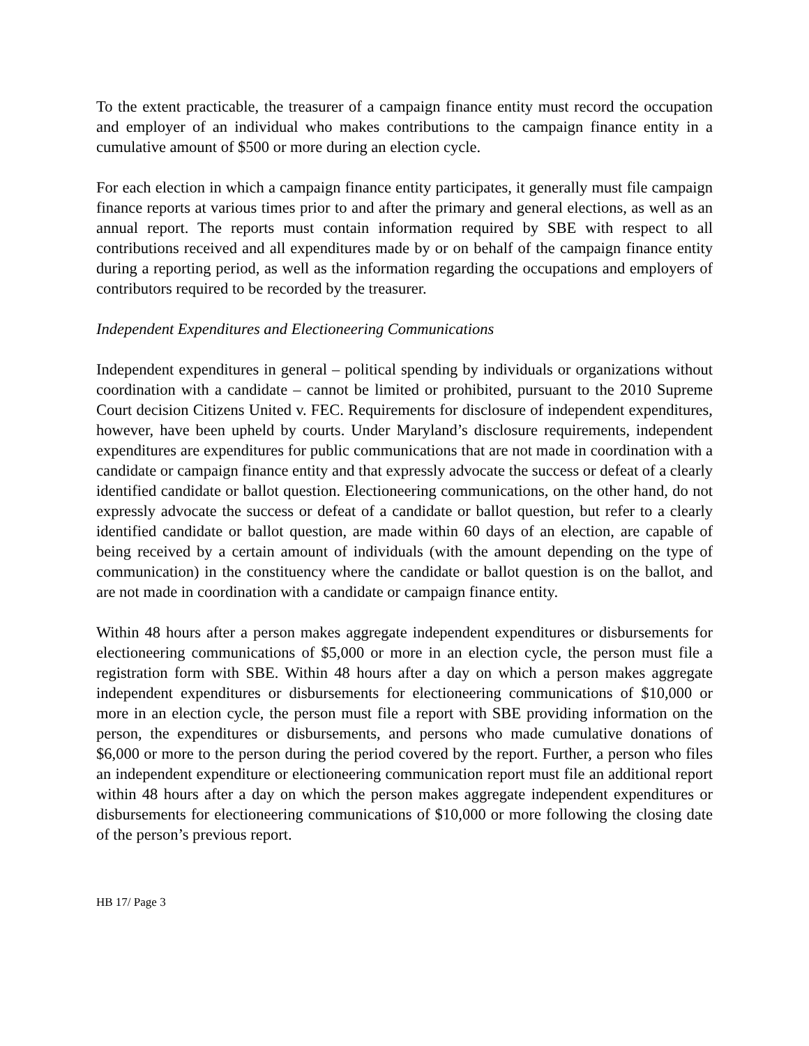To the extent practicable, the treasurer of a campaign finance entity must record the occupation and employer of an individual who makes contributions to the campaign finance entity in a cumulative amount of $500 or more during an election cycle.
For each election in which a campaign finance entity participates, it generally must file campaign finance reports at various times prior to and after the primary and general elections, as well as an annual report. The reports must contain information required by SBE with respect to all contributions received and all expenditures made by or on behalf of the campaign finance entity during a reporting period, as well as the information regarding the occupations and employers of contributors required to be recorded by the treasurer.
Independent Expenditures and Electioneering Communications
Independent expenditures in general – political spending by individuals or organizations without coordination with a candidate – cannot be limited or prohibited, pursuant to the 2010 Supreme Court decision Citizens United v. FEC. Requirements for disclosure of independent expenditures, however, have been upheld by courts. Under Maryland’s disclosure requirements, independent expenditures are expenditures for public communications that are not made in coordination with a candidate or campaign finance entity and that expressly advocate the success or defeat of a clearly identified candidate or ballot question. Electioneering communications, on the other hand, do not expressly advocate the success or defeat of a candidate or ballot question, but refer to a clearly identified candidate or ballot question, are made within 60 days of an election, are capable of being received by a certain amount of individuals (with the amount depending on the type of communication) in the constituency where the candidate or ballot question is on the ballot, and are not made in coordination with a candidate or campaign finance entity.
Within 48 hours after a person makes aggregate independent expenditures or disbursements for electioneering communications of $5,000 or more in an election cycle, the person must file a registration form with SBE. Within 48 hours after a day on which a person makes aggregate independent expenditures or disbursements for electioneering communications of $10,000 or more in an election cycle, the person must file a report with SBE providing information on the person, the expenditures or disbursements, and persons who made cumulative donations of $6,000 or more to the person during the period covered by the report. Further, a person who files an independent expenditure or electioneering communication report must file an additional report within 48 hours after a day on which the person makes aggregate independent expenditures or disbursements for electioneering communications of $10,000 or more following the closing date of the person’s previous report.
HB 17/ Page 3